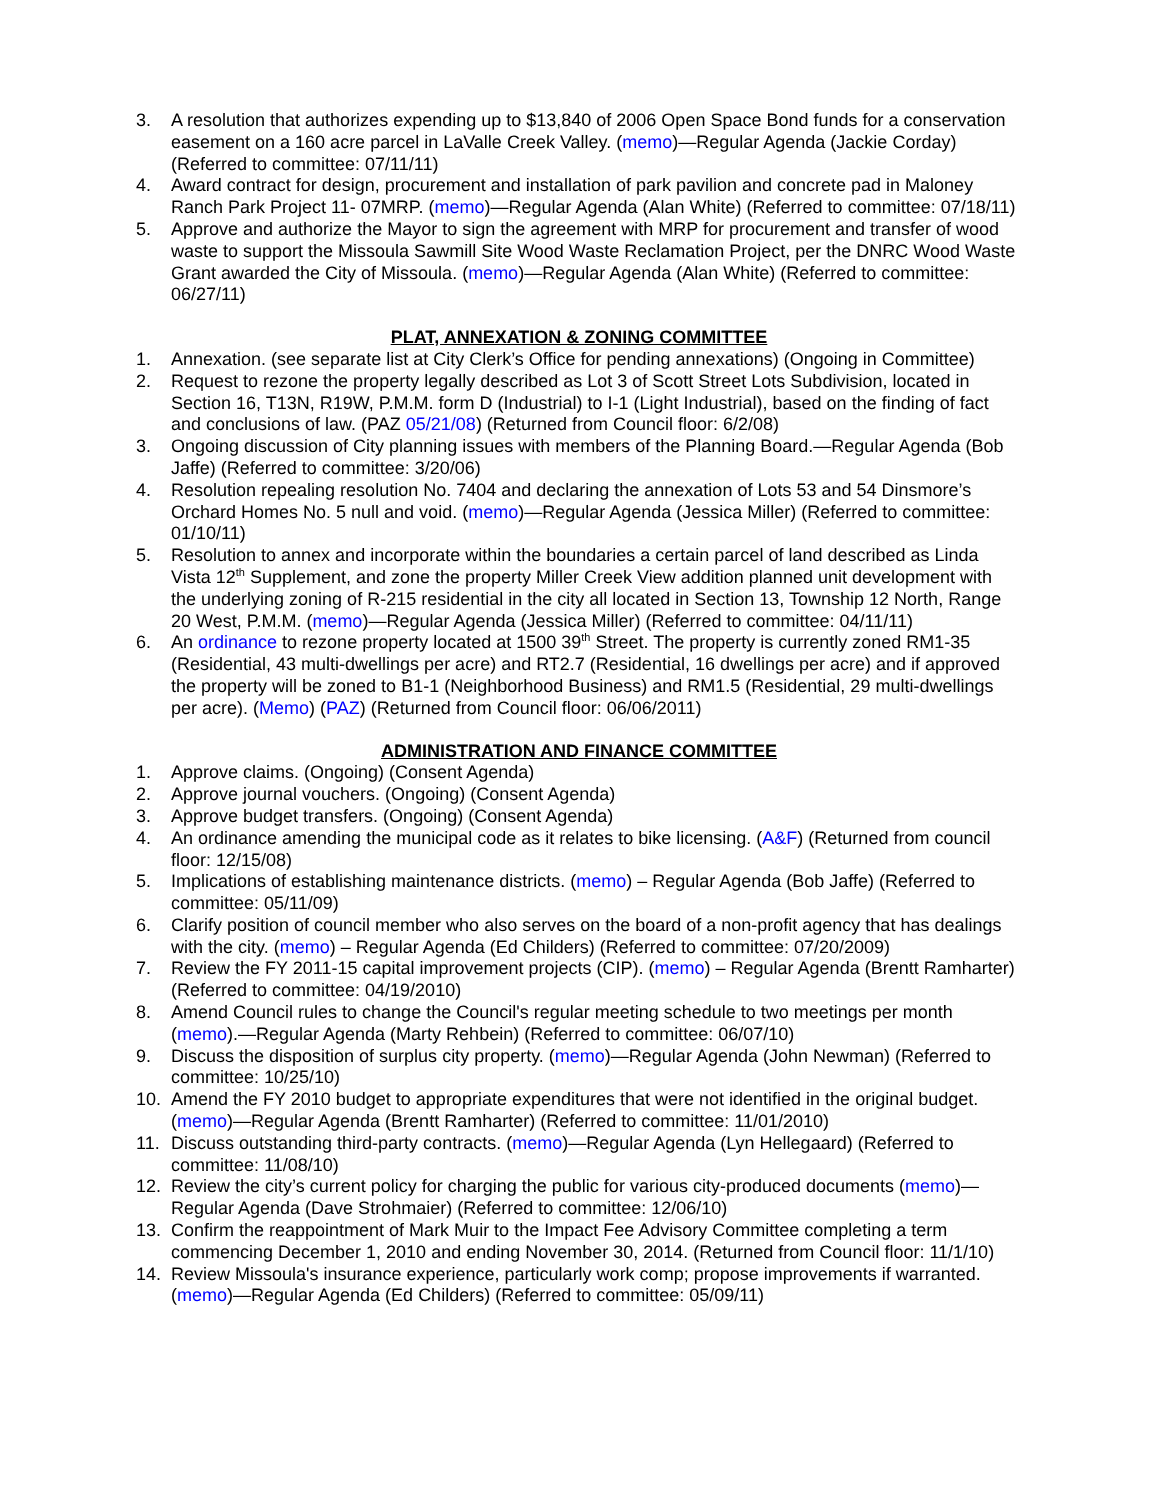3. A resolution that authorizes expending up to $13,840 of 2006 Open Space Bond funds for a conservation easement on a 160 acre parcel in LaValle Creek Valley. (memo)—Regular Agenda (Jackie Corday) (Referred to committee: 07/11/11)
4. Award contract for design, procurement and installation of park pavilion and concrete pad in Maloney Ranch Park Project 11- 07MRP. (memo)—Regular Agenda (Alan White) (Referred to committee: 07/18/11)
5. Approve and authorize the Mayor to sign the agreement with MRP for procurement and transfer of wood waste to support the Missoula Sawmill Site Wood Waste Reclamation Project, per the DNRC Wood Waste Grant awarded the City of Missoula. (memo)—Regular Agenda (Alan White) (Referred to committee: 06/27/11)
PLAT, ANNEXATION & ZONING COMMITTEE
1. Annexation. (see separate list at City Clerk’s Office for pending annexations) (Ongoing in Committee)
2. Request to rezone the property legally described as Lot 3 of Scott Street Lots Subdivision, located in Section 16, T13N, R19W, P.M.M. form D (Industrial) to I-1 (Light Industrial), based on the finding of fact and conclusions of law. (PAZ 05/21/08) (Returned from Council floor: 6/2/08)
3. Ongoing discussion of City planning issues with members of the Planning Board.—Regular Agenda (Bob Jaffe) (Referred to committee: 3/20/06)
4. Resolution repealing resolution No. 7404 and declaring the annexation of Lots 53 and 54 Dinsmore’s Orchard Homes No. 5 null and void. (memo)—Regular Agenda (Jessica Miller) (Referred to committee: 01/10/11)
5. Resolution to annex and incorporate within the boundaries a certain parcel of land described as Linda Vista 12<sup>th</sup> Supplement, and zone the property Miller Creek View addition planned unit development with the underlying zoning of R-215 residential in the city all located in Section 13, Township 12 North, Range 20 West, P.M.M. (memo)—Regular Agenda (Jessica Miller) (Referred to committee: 04/11/11)
6. An ordinance to rezone property located at 1500 39<sup>th</sup> Street. The property is currently zoned RM1-35 (Residential, 43 multi-dwellings per acre) and RT2.7 (Residential, 16 dwellings per acre) and if approved the property will be zoned to B1-1 (Neighborhood Business) and RM1.5 (Residential, 29 multi-dwellings per acre). (Memo) (PAZ) (Returned from Council floor: 06/06/2011)
ADMINISTRATION AND FINANCE COMMITTEE
1. Approve claims. (Ongoing) (Consent Agenda)
2. Approve journal vouchers. (Ongoing) (Consent Agenda)
3. Approve budget transfers. (Ongoing) (Consent Agenda)
4. An ordinance amending the municipal code as it relates to bike licensing. (A&F) (Returned from council floor: 12/15/08)
5. Implications of establishing maintenance districts. (memo) – Regular Agenda (Bob Jaffe) (Referred to committee: 05/11/09)
6. Clarify position of council member who also serves on the board of a non-profit agency that has dealings with the city. (memo) – Regular Agenda (Ed Childers) (Referred to committee: 07/20/2009)
7. Review the FY 2011-15 capital improvement projects (CIP). (memo) – Regular Agenda (Brentt Ramharter) (Referred to committee: 04/19/2010)
8. Amend Council rules to change the Council's regular meeting schedule to two meetings per month (memo).—Regular Agenda (Marty Rehbein) (Referred to committee: 06/07/10)
9. Discuss the disposition of surplus city property. (memo)—Regular Agenda (John Newman) (Referred to committee: 10/25/10)
10. Amend the FY 2010 budget to appropriate expenditures that were not identified in the original budget. (memo)—Regular Agenda (Brentt Ramharter) (Referred to committee: 11/01/2010)
11. Discuss outstanding third-party contracts. (memo)—Regular Agenda (Lyn Hellegaard) (Referred to committee: 11/08/10)
12. Review the city’s current policy for charging the public for various city-produced documents (memo)—Regular Agenda (Dave Strohmaier) (Referred to committee: 12/06/10)
13. Confirm the reappointment of Mark Muir to the Impact Fee Advisory Committee completing a term commencing December 1, 2010 and ending November 30, 2014. (Returned from Council floor: 11/1/10)
14. Review Missoula's insurance experience, particularly work comp; propose improvements if warranted. (memo)—Regular Agenda (Ed Childers) (Referred to committee: 05/09/11)